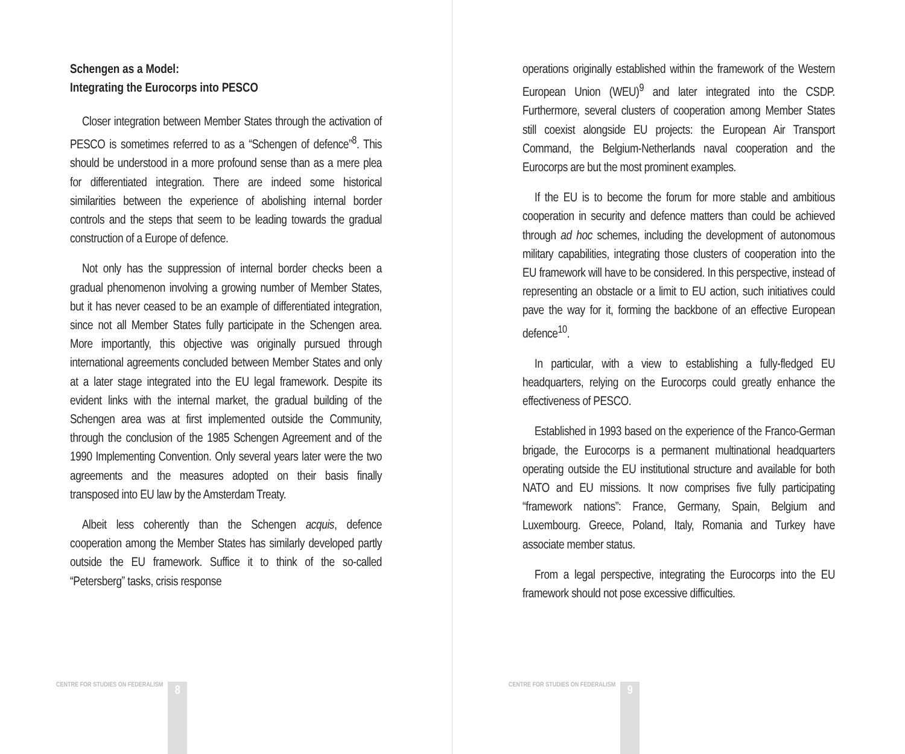Schengen as a Model:
Integrating the Eurocorps into PESCO
Closer integration between Member States through the activation of PESCO is sometimes referred to as a “Schengen of defence”<sup>8</sup>. This should be understood in a more profound sense than as a mere plea for differentiated integration. There are indeed some historical similarities between the experience of abolishing internal border controls and the steps that seem to be leading towards the gradual construction of a Europe of defence.
Not only has the suppression of internal border checks been a gradual phenomenon involving a growing number of Member States, but it has never ceased to be an example of differentiated integration, since not all Member States fully participate in the Schengen area. More importantly, this objective was originally pursued through international agreements concluded between Member States and only at a later stage integrated into the EU legal framework. Despite its evident links with the internal market, the gradual building of the Schengen area was at first implemented outside the Community, through the conclusion of the 1985 Schengen Agreement and of the 1990 Implementing Convention. Only several years later were the two agreements and the measures adopted on their basis finally transposed into EU law by the Amsterdam Treaty.
Albeit less coherently than the Schengen acquis, defence cooperation among the Member States has similarly developed partly outside the EU framework. Suffice it to think of the so-called “Petersberg” tasks, crisis response
CENTRE FOR STUDIES ON FEDERALISM
8
operations originally established within the framework of the Western European Union (WEU)<sup>9</sup> and later integrated into the CSDP. Furthermore, several clusters of cooperation among Member States still coexist alongside EU projects: the European Air Transport Command, the Belgium-Netherlands naval cooperation and the Eurocorps are but the most prominent examples.
If the EU is to become the forum for more stable and ambitious cooperation in security and defence matters than could be achieved through ad hoc schemes, including the development of autonomous military capabilities, integrating those clusters of cooperation into the EU framework will have to be considered. In this perspective, instead of representing an obstacle or a limit to EU action, such initiatives could pave the way for it, forming the backbone of an effective European defence<sup>10</sup>.
In particular, with a view to establishing a fully-fledged EU headquarters, relying on the Eurocorps could greatly enhance the effectiveness of PESCO.
Established in 1993 based on the experience of the Franco-German brigade, the Eurocorps is a permanent multinational headquarters operating outside the EU institutional structure and available for both NATO and EU missions. It now comprises five fully participating “framework nations”: France, Germany, Spain, Belgium and Luxembourg. Greece, Poland, Italy, Romania and Turkey have associate member status.
From a legal perspective, integrating the Eurocorps into the EU framework should not pose excessive difficulties.
CENTRE FOR STUDIES ON FEDERALISM
9